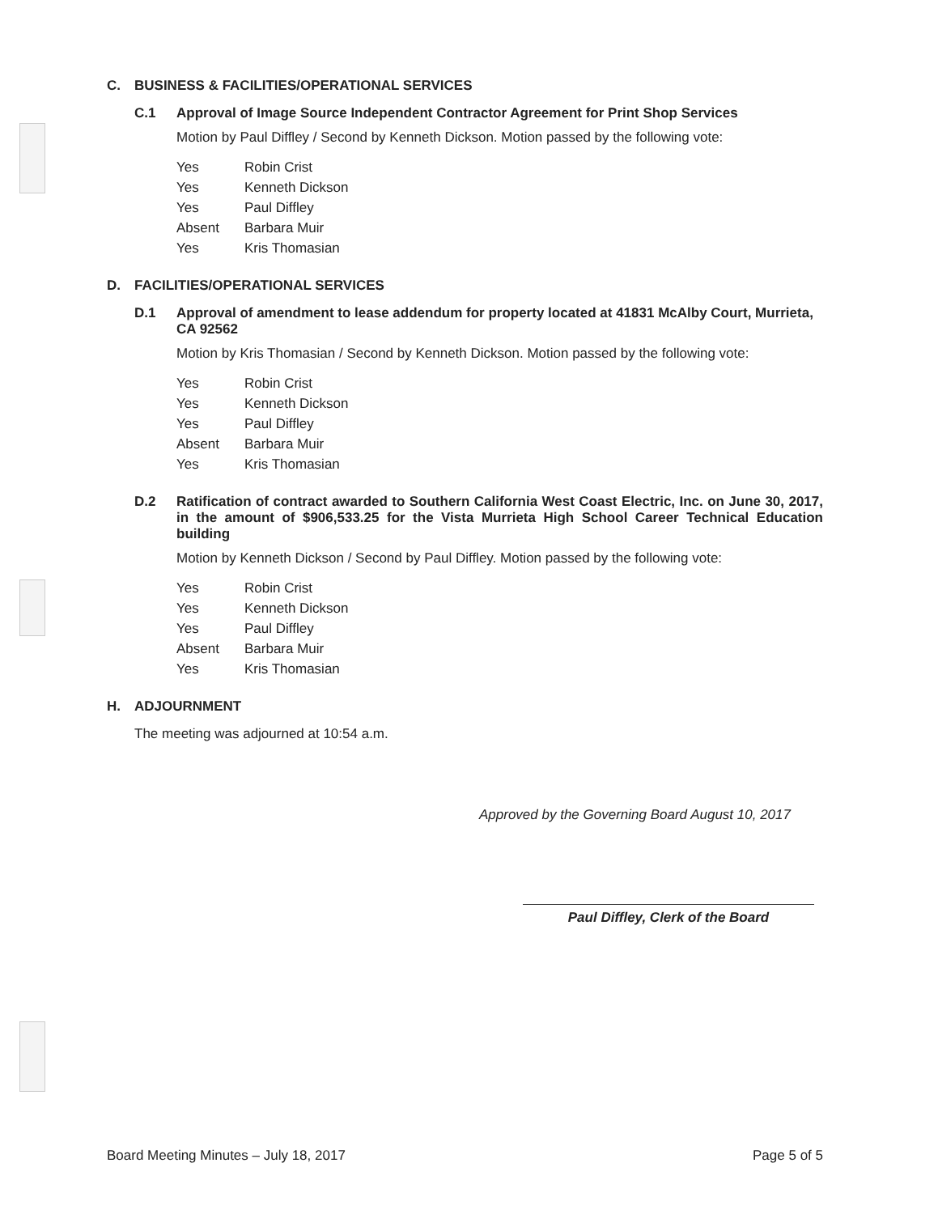C. BUSINESS & FACILITIES/OPERATIONAL SERVICES
C.1 Approval of Image Source Independent Contractor Agreement for Print Shop Services
Motion by Paul Diffley / Second by Kenneth Dickson. Motion passed by the following vote:
| Yes | Robin Crist |
| Yes | Kenneth Dickson |
| Yes | Paul Diffley |
| Absent | Barbara Muir |
| Yes | Kris Thomasian |
D. FACILITIES/OPERATIONAL SERVICES
D.1 Approval of amendment to lease addendum for property located at 41831 McAlby Court, Murrieta, CA 92562
Motion by Kris Thomasian / Second by Kenneth Dickson. Motion passed by the following vote:
| Yes | Robin Crist |
| Yes | Kenneth Dickson |
| Yes | Paul Diffley |
| Absent | Barbara Muir |
| Yes | Kris Thomasian |
D.2 Ratification of contract awarded to Southern California West Coast Electric, Inc. on June 30, 2017, in the amount of $906,533.25 for the Vista Murrieta High School Career Technical Education building
Motion by Kenneth Dickson / Second by Paul Diffley. Motion passed by the following vote:
| Yes | Robin Crist |
| Yes | Kenneth Dickson |
| Yes | Paul Diffley |
| Absent | Barbara Muir |
| Yes | Kris Thomasian |
H. ADJOURNMENT
The meeting was adjourned at 10:54 a.m.
Approved by the Governing Board August 10, 2017
Paul Diffley, Clerk of the Board
Board Meeting Minutes – July 18, 2017 Page 5 of 5